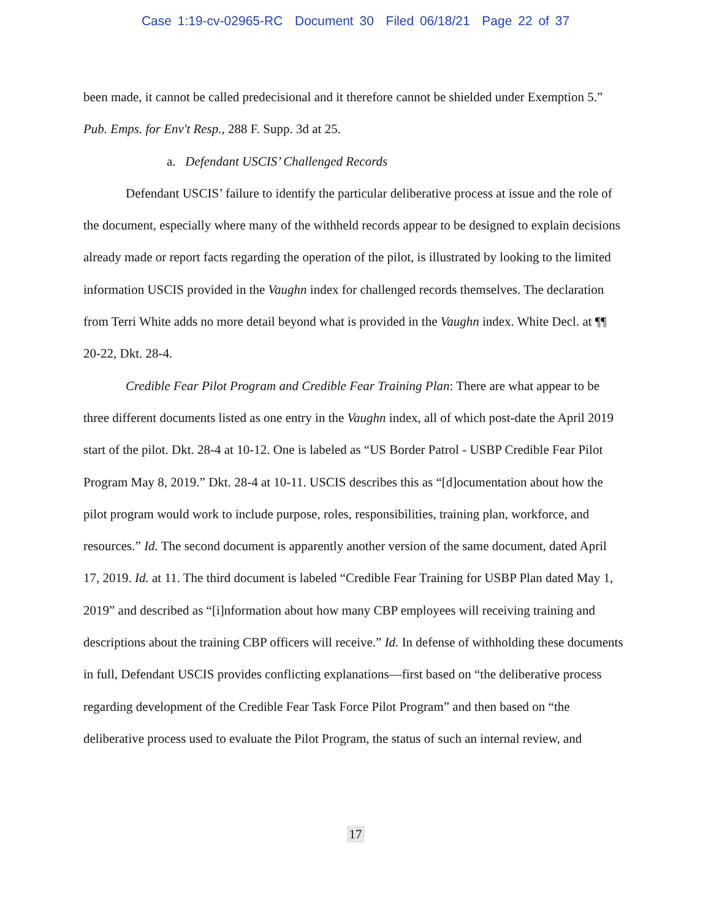Case 1:19-cv-02965-RC Document 30 Filed 06/18/21 Page 22 of 37
been made, it cannot be called predecisional and it therefore cannot be shielded under Exemption 5.” Pub. Emps. for Env't Resp., 288 F. Supp. 3d at 25.
a. Defendant USCIS’ Challenged Records
Defendant USCIS’ failure to identify the particular deliberative process at issue and the role of the document, especially where many of the withheld records appear to be designed to explain decisions already made or report facts regarding the operation of the pilot, is illustrated by looking to the limited information USCIS provided in the Vaughn index for challenged records themselves. The declaration from Terri White adds no more detail beyond what is provided in the Vaughn index. White Decl. at ¶¶ 20-22, Dkt. 28-4.
Credible Fear Pilot Program and Credible Fear Training Plan: There are what appear to be three different documents listed as one entry in the Vaughn index, all of which post-date the April 2019 start of the pilot. Dkt. 28-4 at 10-12. One is labeled as “US Border Patrol - USBP Credible Fear Pilot Program May 8, 2019.” Dkt. 28-4 at 10-11. USCIS describes this as “[d]ocumentation about how the pilot program would work to include purpose, roles, responsibilities, training plan, workforce, and resources.” Id. The second document is apparently another version of the same document, dated April 17, 2019. Id. at 11. The third document is labeled “Credible Fear Training for USBP Plan dated May 1, 2019” and described as “[i]nformation about how many CBP employees will receiving training and descriptions about the training CBP officers will receive.” Id. In defense of withholding these documents in full, Defendant USCIS provides conflicting explanations—first based on “the deliberative process regarding development of the Credible Fear Task Force Pilot Program” and then based on “the deliberative process used to evaluate the Pilot Program, the status of such an internal review, and
17